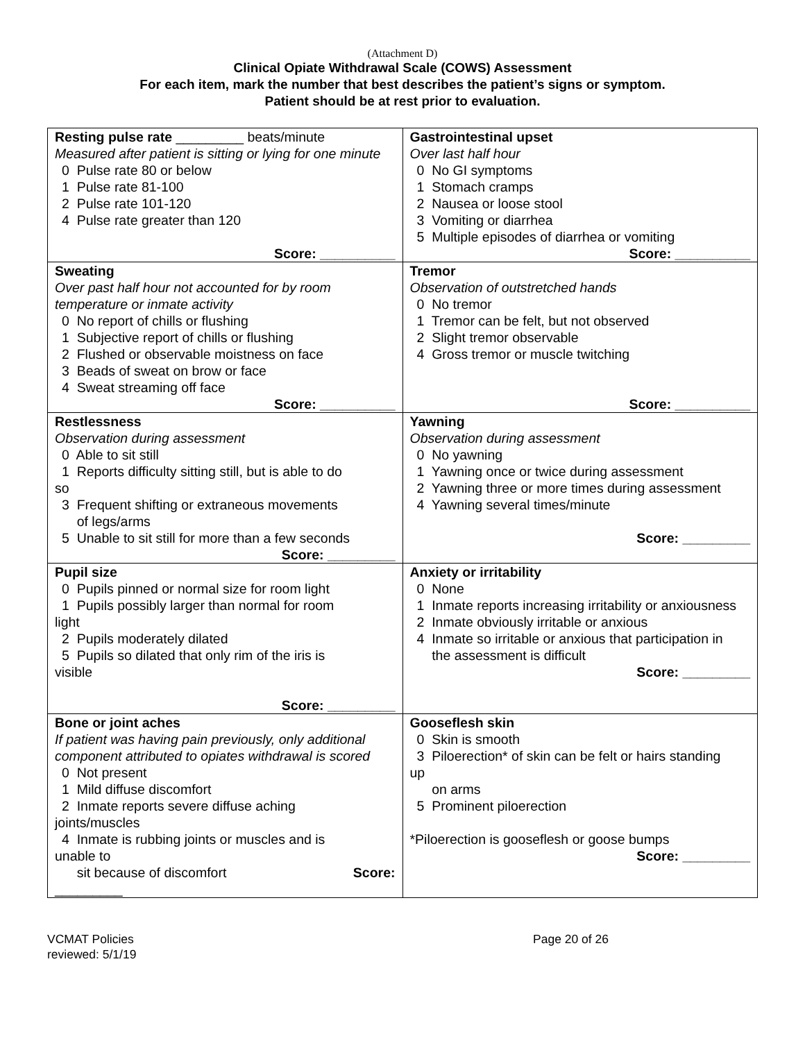(Attachment D)
Clinical Opiate Withdrawal Scale (COWS) Assessment
For each item, mark the number that best describes the patient’s signs or symptom.
Patient should be at rest prior to evaluation.
| Resting pulse rate _________ beats/minute Measured after patient is sitting or lying for one minute 0 Pulse rate 80 or below 1 Pulse rate 81-100 2 Pulse rate 101-120 4 Pulse rate greater than 120 Score: __________ | Gastrointestinal upset Over last half hour 0 No GI symptoms 1 Stomach cramps 2 Nausea or loose stool 3 Vomiting or diarrhea 5 Multiple episodes of diarrhea or vomiting Score: __________ |
| Sweating Over past half hour not accounted for by room temperature or inmate activity 0 No report of chills or flushing 1 Subjective report of chills or flushing 2 Flushed or observable moistness on face 3 Beads of sweat on brow or face 4 Sweat streaming off face Score: __________ | Tremor Observation of outstretched hands 0 No tremor 1 Tremor can be felt, but not observed 2 Slight tremor observable 4 Gross tremor or muscle twitching Score: __________ |
| Restlessness Observation during assessment 0 Able to sit still 1 Reports difficulty sitting still, but is able to do so 3 Frequent shifting or extraneous movements of legs/arms 5 Unable to sit still for more than a few seconds Score: _________ | Yawning Observation during assessment 0 No yawning 1 Yawning once or twice during assessment 2 Yawning three or more times during assessment 4 Yawning several times/minute Score: _________ |
| Pupil size 0 Pupils pinned or normal size for room light 1 Pupils possibly larger than normal for room light 2 Pupils moderately dilated 5 Pupils so dilated that only rim of the iris is visible Score: _________ | Anxiety or irritability 0 None 1 Inmate reports increasing irritability or anxiousness 2 Inmate obviously irritable or anxious 4 Inmate so irritable or anxious that participation in the assessment is difficult Score: _________ |
| Bone or joint aches If patient was having pain previously, only additional component attributed to opiates withdrawal is scored 0 Not present 1 Mild diffuse discomfort 2 Inmate reports severe diffuse aching joints/muscles 4 Inmate is rubbing joints or muscles and is unable to sit because of discomfort Score: _________ | Gooseflesh skin 0 Skin is smooth 3 Piloerection* of skin can be felt or hairs standing up on arms 5 Prominent piloerection *Piloerection is gooseflesh or goose bumps Score: _________ |
VCMAT Policies
reviewed: 5/1/19
Page 20 of 26